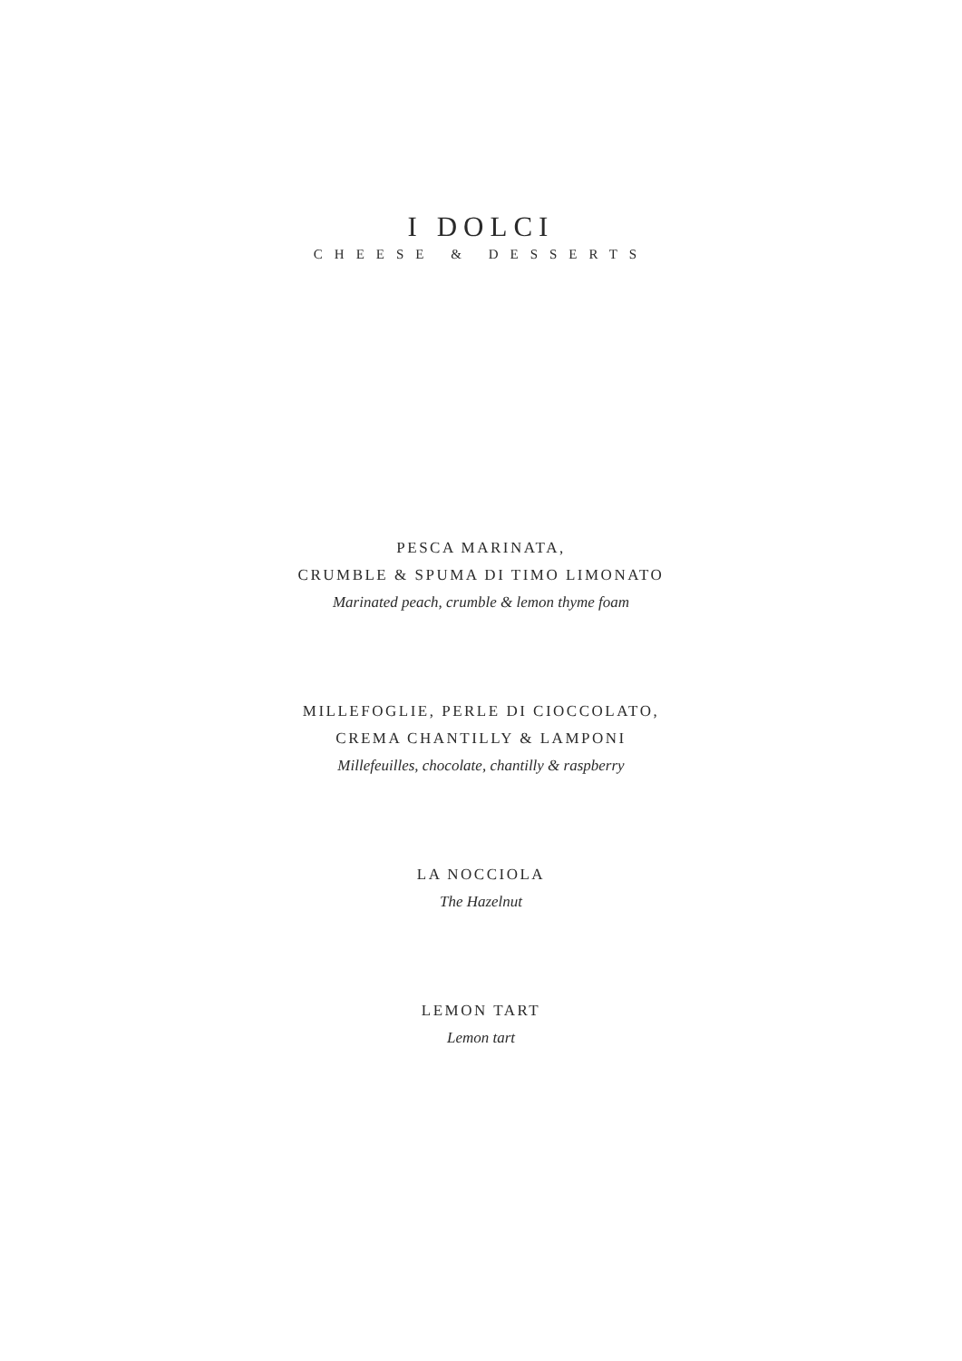I DOLCI
CHEESE & DESSERTS
PESCA MARINATA,
CRUMBLE & SPUMA DI TIMO LIMONATO
Marinated peach, crumble & lemon thyme foam
MILLEFOGLIE, PERLE DI CIOCCOLATO,
CREMA CHANTILLY & LAMPONI
Millefeuilles, chocolate, chantilly & raspberry
LA NOCCIOLA
The Hazelnut
LEMON TART
Lemon tart